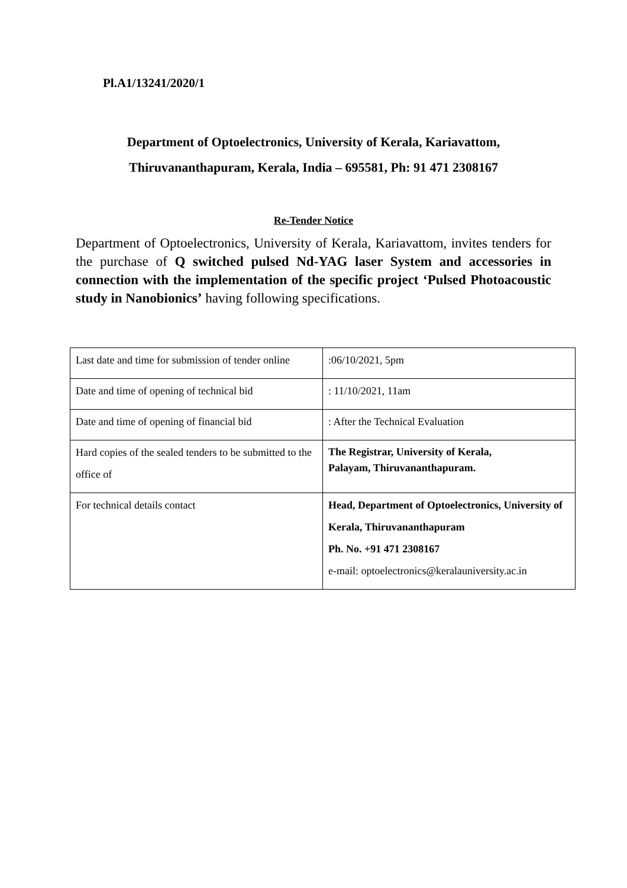Pl.A1/13241/2020/1
Department of Optoelectronics, University of Kerala, Kariavattom,
Thiruvananthapuram, Kerala, India – 695581, Ph: 91 471 2308167
Re-Tender Notice
Department of Optoelectronics, University of Kerala, Kariavattom, invites tenders for the purchase of Q switched pulsed Nd-YAG laser System and accessories in connection with the implementation of the specific project ‘Pulsed Photoacoustic study in Nanobionics’ having following specifications.
| Last date and time for submission of tender online | :06/10/2021, 5pm |
| Date and time of opening of technical bid | : 11/10/2021, 11am |
| Date and time of opening of financial bid | : After the Technical Evaluation |
| Hard copies of the sealed tenders to be submitted to the office of | The Registrar, University of Kerala, Palayam, Thiruvananthapuram. |
| For technical details contact | Head, Department of Optoelectronics, University of Kerala, Thiruvananthapuram Ph. No. +91 471 2308167 e-mail: optoelectronics@keralauniversity.ac.in |